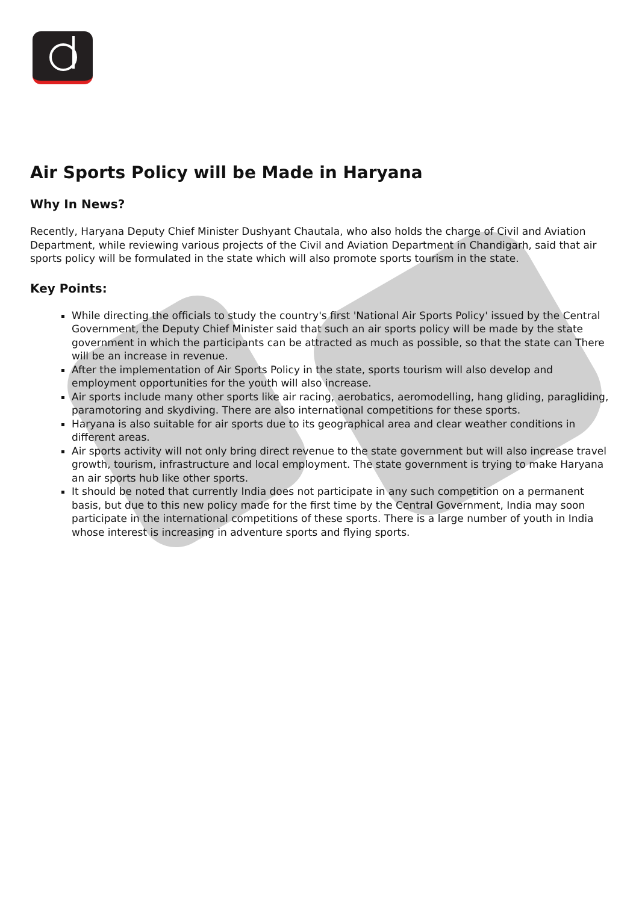Air Sports Policy will be Made in Haryana
Why In News?
Recently, Haryana Deputy Chief Minister Dushyant Chautala, who also holds the charge of Civil and Aviation Department, while reviewing various projects of the Civil and Aviation Department in Chandigarh, said that air sports policy will be formulated in the state which will also promote sports tourism in the state.
Key Points:
While directing the officials to study the country's first 'National Air Sports Policy' issued by the Central Government, the Deputy Chief Minister said that such an air sports policy will be made by the state government in which the participants can be attracted as much as possible, so that the state can There will be an increase in revenue.
After the implementation of Air Sports Policy in the state, sports tourism will also develop and employment opportunities for the youth will also increase.
Air sports include many other sports like air racing, aerobatics, aeromodelling, hang gliding, paragliding, paramotoring and skydiving. There are also international competitions for these sports.
Haryana is also suitable for air sports due to its geographical area and clear weather conditions in different areas.
Air sports activity will not only bring direct revenue to the state government but will also increase travel growth, tourism, infrastructure and local employment. The state government is trying to make Haryana an air sports hub like other sports.
It should be noted that currently India does not participate in any such competition on a permanent basis, but due to this new policy made for the first time by the Central Government, India may soon participate in the international competitions of these sports. There is a large number of youth in India whose interest is increasing in adventure sports and flying sports.